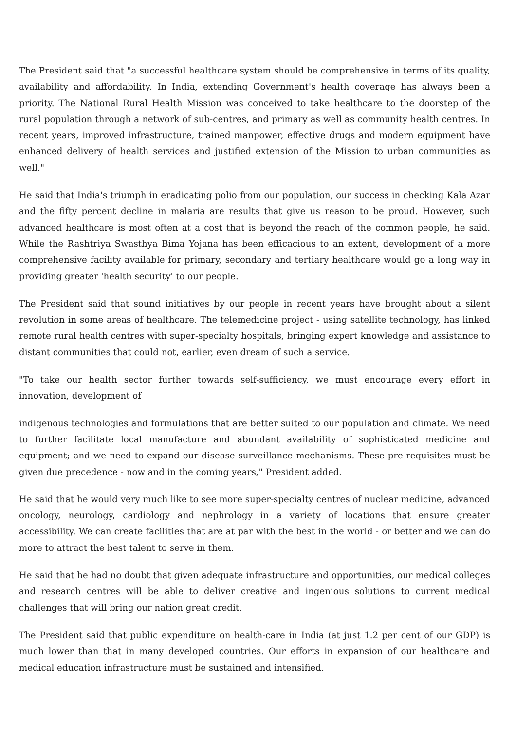The President said that "a successful healthcare system should be comprehensive in terms of its quality, availability and affordability. In India, extending Government's health coverage has always been a priority. The National Rural Health Mission was conceived to take healthcare to the doorstep of the rural population through a network of sub-centres, and primary as well as community health centres. In recent years, improved infrastructure, trained manpower, effective drugs and modern equipment have enhanced delivery of health services and justified extension of the Mission to urban communities as well."
He said that India's triumph in eradicating polio from our population, our success in checking Kala Azar and the fifty percent decline in malaria are results that give us reason to be proud. However, such advanced healthcare is most often at a cost that is beyond the reach of the common people, he said. While the Rashtriya Swasthya Bima Yojana has been efficacious to an extent, development of a more comprehensive facility available for primary, secondary and tertiary healthcare would go a long way in providing greater 'health security' to our people.
The President said that sound initiatives by our people in recent years have brought about a silent revolution in some areas of healthcare. The telemedicine project - using satellite technology, has linked remote rural health centres with super-specialty hospitals, bringing expert knowledge and assistance to distant communities that could not, earlier, even dream of such a service.
"To take our health sector further towards self-sufficiency, we must encourage every effort in innovation, development of
indigenous technologies and formulations that are better suited to our population and climate. We need to further facilitate local manufacture and abundant availability of sophisticated medicine and equipment; and we need to expand our disease surveillance mechanisms. These pre-requisites must be given due precedence - now and in the coming years," President added.
He said that he would very much like to see more super-specialty centres of nuclear medicine, advanced oncology, neurology, cardiology and nephrology in a variety of locations that ensure greater accessibility. We can create facilities that are at par with the best in the world - or better and we can do more to attract the best talent to serve in them.
He said that he had no doubt that given adequate infrastructure and opportunities, our medical colleges and research centres will be able to deliver creative and ingenious solutions to current medical challenges that will bring our nation great credit.
The President said that public expenditure on health-care in India (at just 1.2 per cent of our GDP) is much lower than that in many developed countries. Our efforts in expansion of our healthcare and medical education infrastructure must be sustained and intensified.